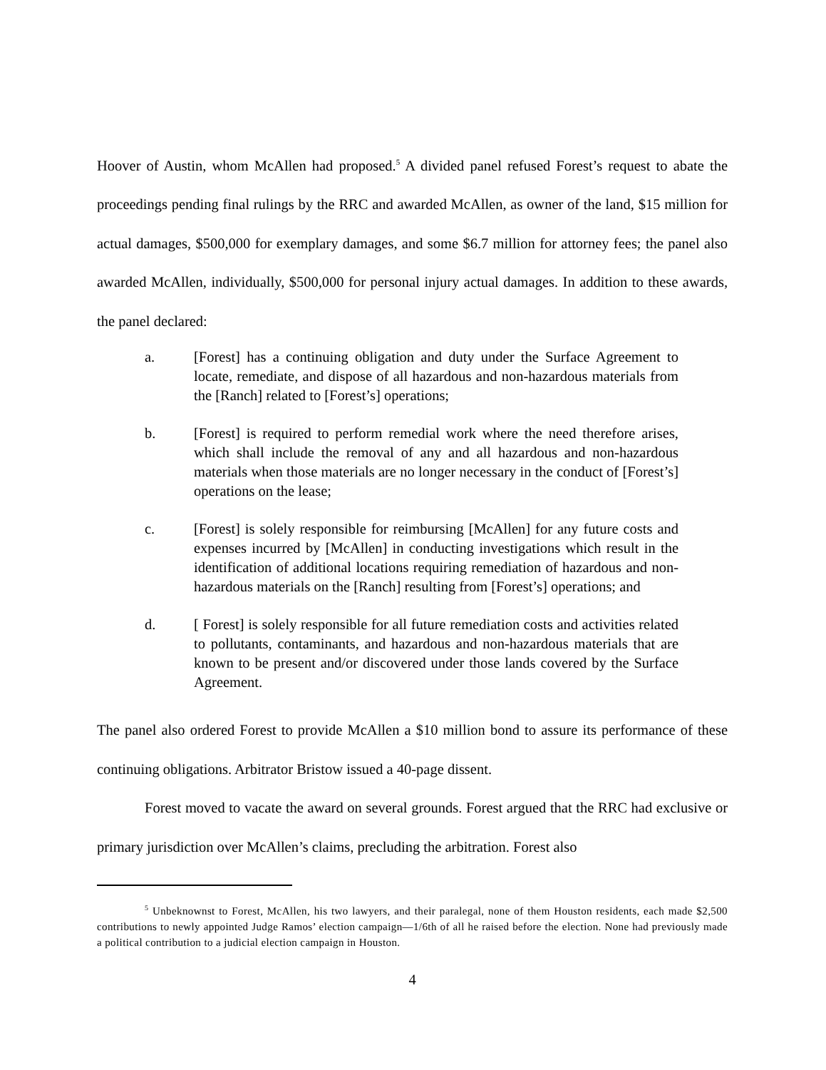Hoover of Austin, whom McAllen had proposed.<sup>5</sup> A divided panel refused Forest’s request to abate the proceedings pending final rulings by the RRC and awarded McAllen, as owner of the land, $15 million for actual damages, $500,000 for exemplary damages, and some $6.7 million for attorney fees; the panel also awarded McAllen, individually, $500,000 for personal injury actual damages. In addition to these awards, the panel declared:
a. [Forest] has a continuing obligation and duty under the Surface Agreement to locate, remediate, and dispose of all hazardous and non-hazardous materials from the [Ranch] related to [Forest’s] operations;
b. [Forest] is required to perform remedial work where the need therefore arises, which shall include the removal of any and all hazardous and non-hazardous materials when those materials are no longer necessary in the conduct of [Forest’s] operations on the lease;
c. [Forest] is solely responsible for reimbursing [McAllen] for any future costs and expenses incurred by [McAllen] in conducting investigations which result in the identification of additional locations requiring remediation of hazardous and non-hazardous materials on the [Ranch] resulting from [Forest’s] operations; and
d. [ Forest] is solely responsible for all future remediation costs and activities related to pollutants, contaminants, and hazardous and non-hazardous materials that are known to be present and/or discovered under those lands covered by the Surface Agreement.
The panel also ordered Forest to provide McAllen a $10 million bond to assure its performance of these continuing obligations. Arbitrator Bristow issued a 40-page dissent.
Forest moved to vacate the award on several grounds. Forest argued that the RRC had exclusive or primary jurisdiction over McAllen’s claims, precluding the arbitration. Forest also
<sup>5</sup> Unbeknownst to Forest, McAllen, his two lawyers, and their paralegal, none of them Houston residents, each made $2,500 contributions to newly appointed Judge Ramos’ election campaign—1/6th of all he raised before the election. None had previously made a political contribution to a judicial election campaign in Houston.
4